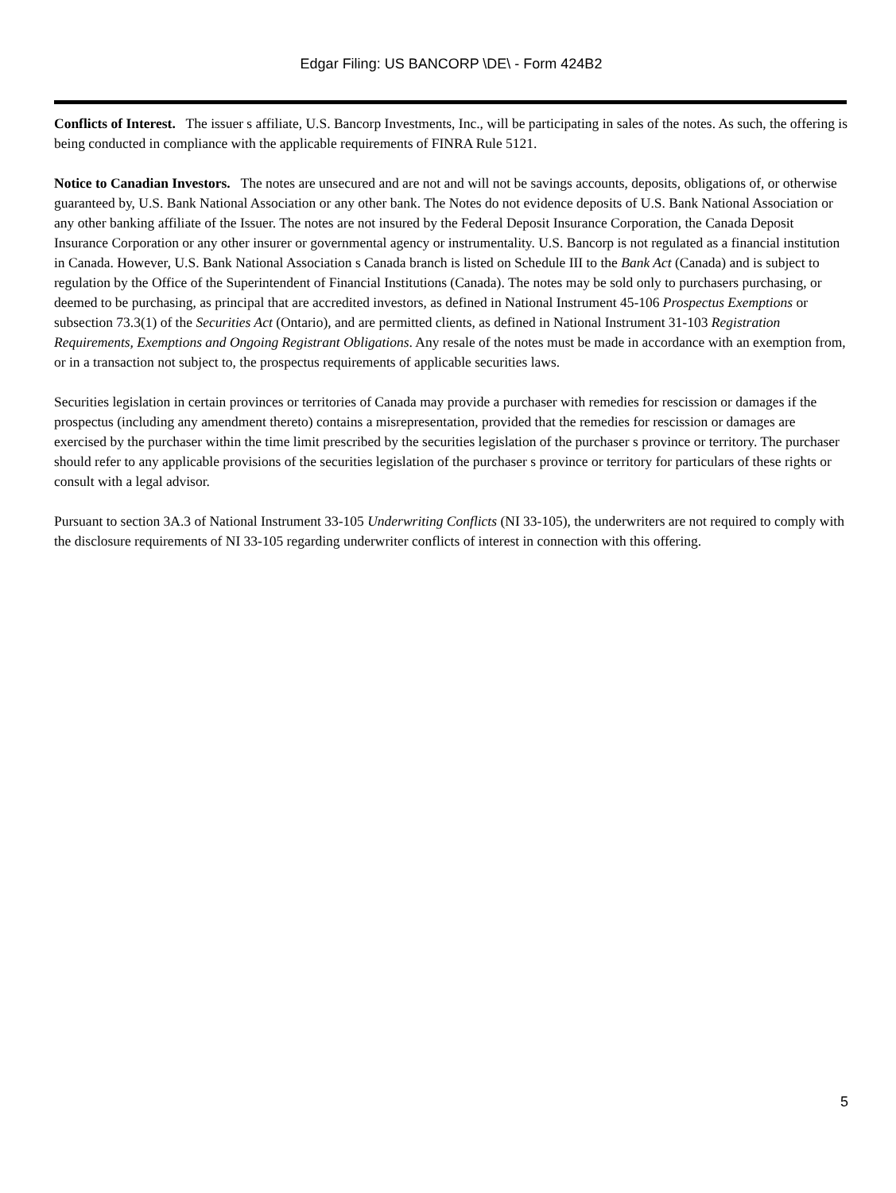Edgar Filing: US BANCORP \DE\ - Form 424B2
Conflicts of Interest. The issuer s affiliate, U.S. Bancorp Investments, Inc., will be participating in sales of the notes. As such, the offering is being conducted in compliance with the applicable requirements of FINRA Rule 5121.
Notice to Canadian Investors. The notes are unsecured and are not and will not be savings accounts, deposits, obligations of, or otherwise guaranteed by, U.S. Bank National Association or any other bank. The Notes do not evidence deposits of U.S. Bank National Association or any other banking affiliate of the Issuer. The notes are not insured by the Federal Deposit Insurance Corporation, the Canada Deposit Insurance Corporation or any other insurer or governmental agency or instrumentality. U.S. Bancorp is not regulated as a financial institution in Canada. However, U.S. Bank National Association s Canada branch is listed on Schedule III to the Bank Act (Canada) and is subject to regulation by the Office of the Superintendent of Financial Institutions (Canada). The notes may be sold only to purchasers purchasing, or deemed to be purchasing, as principal that are accredited investors, as defined in National Instrument 45-106 Prospectus Exemptions or subsection 73.3(1) of the Securities Act (Ontario), and are permitted clients, as defined in National Instrument 31-103 Registration Requirements, Exemptions and Ongoing Registrant Obligations. Any resale of the notes must be made in accordance with an exemption from, or in a transaction not subject to, the prospectus requirements of applicable securities laws.
Securities legislation in certain provinces or territories of Canada may provide a purchaser with remedies for rescission or damages if the prospectus (including any amendment thereto) contains a misrepresentation, provided that the remedies for rescission or damages are exercised by the purchaser within the time limit prescribed by the securities legislation of the purchaser s province or territory. The purchaser should refer to any applicable provisions of the securities legislation of the purchaser s province or territory for particulars of these rights or consult with a legal advisor.
Pursuant to section 3A.3 of National Instrument 33-105 Underwriting Conflicts (NI 33-105), the underwriters are not required to comply with the disclosure requirements of NI 33-105 regarding underwriter conflicts of interest in connection with this offering.
5